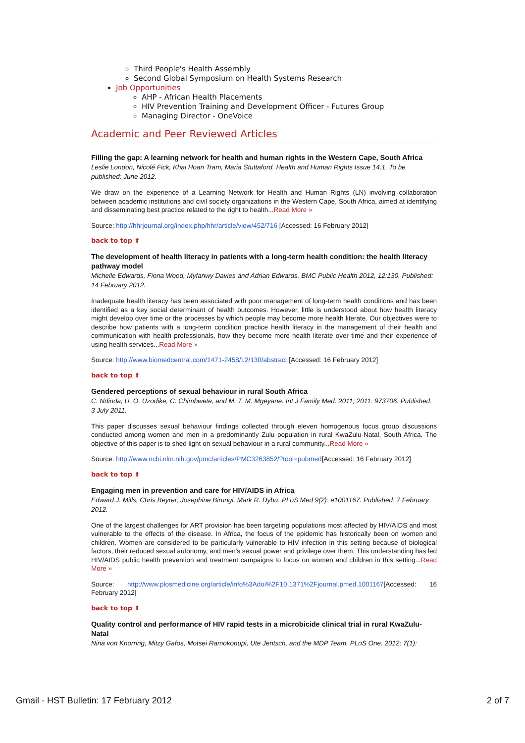Third People's Health Assembly
Second Global Symposium on Health Systems Research
Job Opportunities
AHP - African Health Placements
HIV Prevention Training and Development Officer - Futures Group
Managing Director - OneVoice
Academic and Peer Reviewed Articles
Filling the gap: A learning network for health and human rights in the Western Cape, South Africa
Leslie London, Nicolé Fick, Khai Hoan Tram, Maria Stuttaford. Health and Human Rights Issue 14.1. To be published: June 2012.
We draw on the experience of a Learning Network for Health and Human Rights (LN) involving collaboration between academic institutions and civil society organizations in the Western Cape, South Africa, aimed at identifying and disseminating best practice related to the right to health...Read More »
Source: http://hhrjournal.org/index.php/hhr/article/view/452/716 [Accessed: 16 February 2012]
back to top ⬆
The development of health literacy in patients with a long-term health condition: the health literacy pathway model
Michelle Edwards, Fiona Wood, Myfanwy Davies and Adrian Edwards. BMC Public Health 2012, 12:130. Published: 14 February 2012.
Inadequate health literacy has been associated with poor management of long-term health conditions and has been identified as a key social determinant of health outcomes. However, little is understood about how health literacy might develop over time or the processes by which people may become more health literate. Our objectives were to describe how patients with a long-term condition practice health literacy in the management of their health and communication with health professionals, how they become more health literate over time and their experience of using health services...Read More »
Source: http://www.biomedcentral.com/1471-2458/12/130/abstract [Accessed: 16 February 2012]
back to top ⬆
Gendered perceptions of sexual behaviour in rural South Africa
C. Ndinda, U. O. Uzodike, C. Chimbwete, and M. T. M. Mgeyane. Int J Family Med. 2011; 2011: 973706. Published: 3 July 2011.
This paper discusses sexual behaviour findings collected through eleven homogenous focus group discussions conducted among women and men in a predominantly Zulu population in rural KwaZulu-Natal, South Africa. The objective of this paper is to shed light on sexual behaviour in a rural community...Read More »
Source: http://www.ncbi.nlm.nih.gov/pmc/articles/PMC3263852/?tool=pubmed[Accessed: 16 February 2012]
back to top ⬆
Engaging men in prevention and care for HIV/AIDS in Africa
Edward J. Mills, Chris Beyrer, Josephine Birungi, Mark R. Dybu. PLoS Med 9(2): e1001167. Published: 7 February 2012.
One of the largest challenges for ART provision has been targeting populations most affected by HIV/AIDS and most vulnerable to the effects of the disease. In Africa, the focus of the epidemic has historically been on women and children. Women are considered to be particularly vulnerable to HIV infection in this setting because of biological factors, their reduced sexual autonomy, and men's sexual power and privilege over them. This understanding has led HIV/AIDS public health prevention and treatment campaigns to focus on women and children in this setting...Read More »
Source: http://www.plosmedicine.org/article/info%3Adoi%2F10.1371%2Fjournal.pmed.1001167[Accessed: 16 February 2012]
back to top ⬆
Quality control and performance of HIV rapid tests in a microbicide clinical trial in rural KwaZulu-Natal
Nina von Knorring, Mitzy Gafos, Motsei Ramokonupi, Ute Jentsch, and the MDP Team. PLoS One. 2012; 7(1):
Gmail - HST Bulletin: 17 February 2012 2 of 7